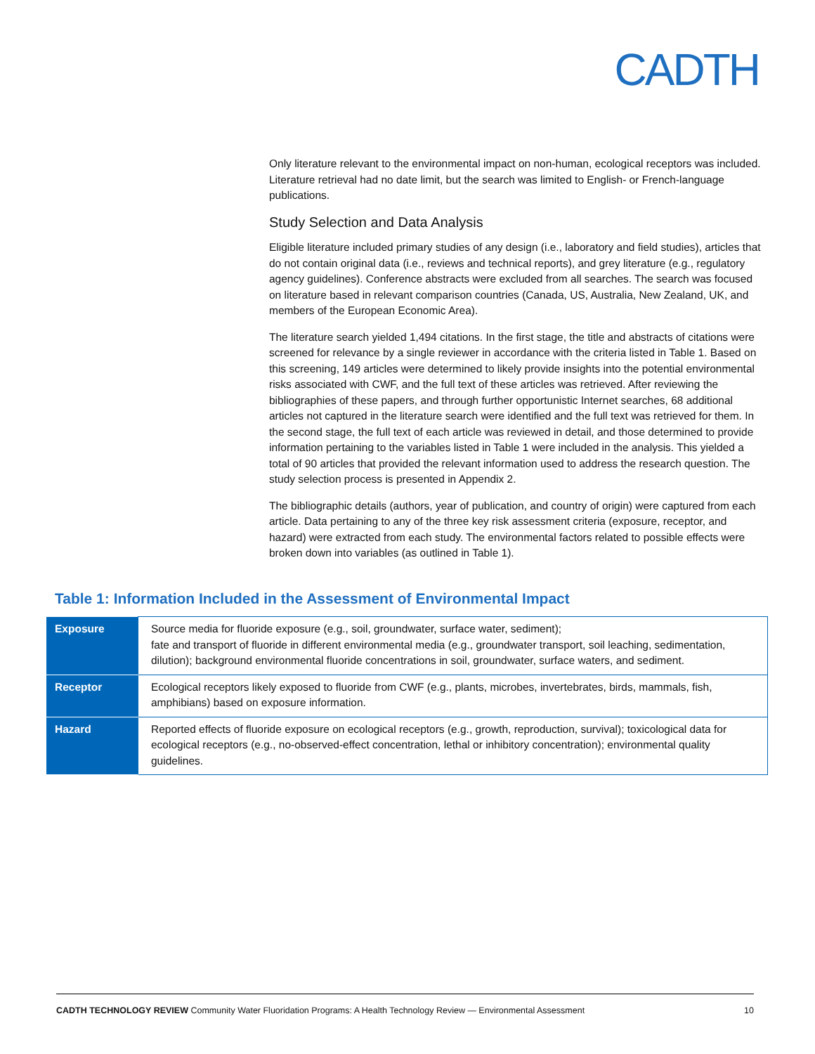CADTH
Only literature relevant to the environmental impact on non-human, ecological receptors was included. Literature retrieval had no date limit, but the search was limited to English- or French-language publications.
Study Selection and Data Analysis
Eligible literature included primary studies of any design (i.e., laboratory and field studies), articles that do not contain original data (i.e., reviews and technical reports), and grey literature (e.g., regulatory agency guidelines). Conference abstracts were excluded from all searches. The search was focused on literature based in relevant comparison countries (Canada, US, Australia, New Zealand, UK, and members of the European Economic Area).
The literature search yielded 1,494 citations. In the first stage, the title and abstracts of citations were screened for relevance by a single reviewer in accordance with the criteria listed in Table 1. Based on this screening, 149 articles were determined to likely provide insights into the potential environmental risks associated with CWF, and the full text of these articles was retrieved. After reviewing the bibliographies of these papers, and through further opportunistic Internet searches, 68 additional articles not captured in the literature search were identified and the full text was retrieved for them. In the second stage, the full text of each article was reviewed in detail, and those determined to provide information pertaining to the variables listed in Table 1 were included in the analysis. This yielded a total of 90 articles that provided the relevant information used to address the research question. The study selection process is presented in Appendix 2.
The bibliographic details (authors, year of publication, and country of origin) were captured from each article. Data pertaining to any of the three key risk assessment criteria (exposure, receptor, and hazard) were extracted from each study. The environmental factors related to possible effects were broken down into variables (as outlined in Table 1).
Table 1: Information Included in the Assessment of Environmental Impact
| Exposure | Source media for fluoride exposure (e.g., soil, groundwater, surface water, sediment); fate and transport of fluoride in different environmental media (e.g., groundwater transport, soil leaching, sedimentation, dilution); background environmental fluoride concentrations in soil, groundwater, surface waters, and sediment. |
| Receptor | Ecological receptors likely exposed to fluoride from CWF (e.g., plants, microbes, invertebrates, birds, mammals, fish, amphibians) based on exposure information. |
| Hazard | Reported effects of fluoride exposure on ecological receptors (e.g., growth, reproduction, survival); toxicological data for ecological receptors (e.g., no-observed-effect concentration, lethal or inhibitory concentration); environmental quality guidelines. |
CADTH TECHNOLOGY REVIEW Community Water Fluoridation Programs: A Health Technology Review — Environmental Assessment 10